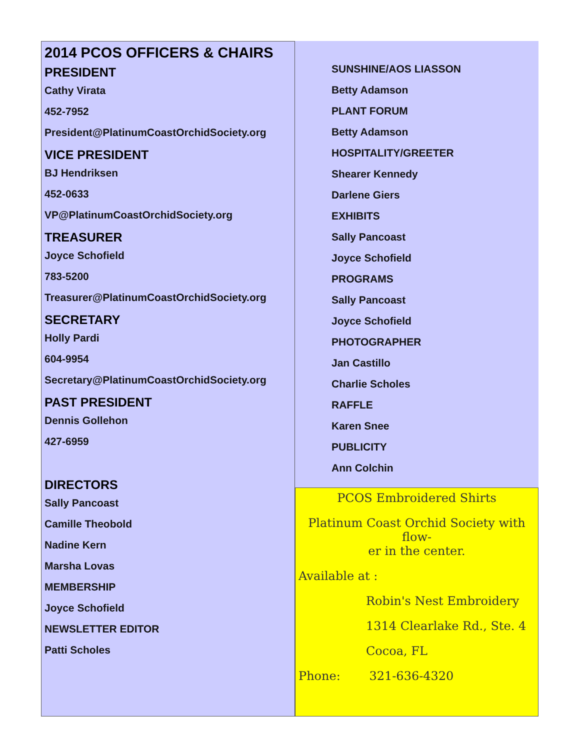2014 PCOS OFFICERS & CHAIRS
PRESIDENT
Cathy Virata
452-7952
President@PlatinumCoastOrchidSociety.org
VICE PRESIDENT
BJ Hendriksen
452-0633
VP@PlatinumCoastOrchidSociety.org
TREASURER
Joyce Schofield
783-5200
Treasurer@PlatinumCoastOrchidSociety.org
SECRETARY
Holly Pardi
604-9954
Secretary@PlatinumCoastOrchidSociety.org
PAST PRESIDENT
Dennis Gollehon
427-6959
DIRECTORS
Sally Pancoast
Camille Theobold
Nadine Kern
Marsha Lovas
MEMBERSHIP
Joyce Schofield
NEWSLETTER EDITOR
Patti Scholes
SUNSHINE/AOS LIASSON
Betty Adamson
PLANT FORUM
Betty Adamson
HOSPITALITY/GREETER
Shearer Kennedy
Darlene Giers
EXHIBITS
Sally Pancoast
Joyce Schofield
PROGRAMS
Sally Pancoast
Joyce Schofield
PHOTOGRAPHER
Jan Castillo
Charlie Scholes
RAFFLE
Karen Snee
PUBLICITY
Ann Colchin
PCOS Embroidered Shirts
Platinum Coast Orchid Society with flow-
er in the center.
Available at :
Robin's Nest Embroidery
1314 Clearlake Rd., Ste. 4
Cocoa, FL
Phone: 321-636-4320